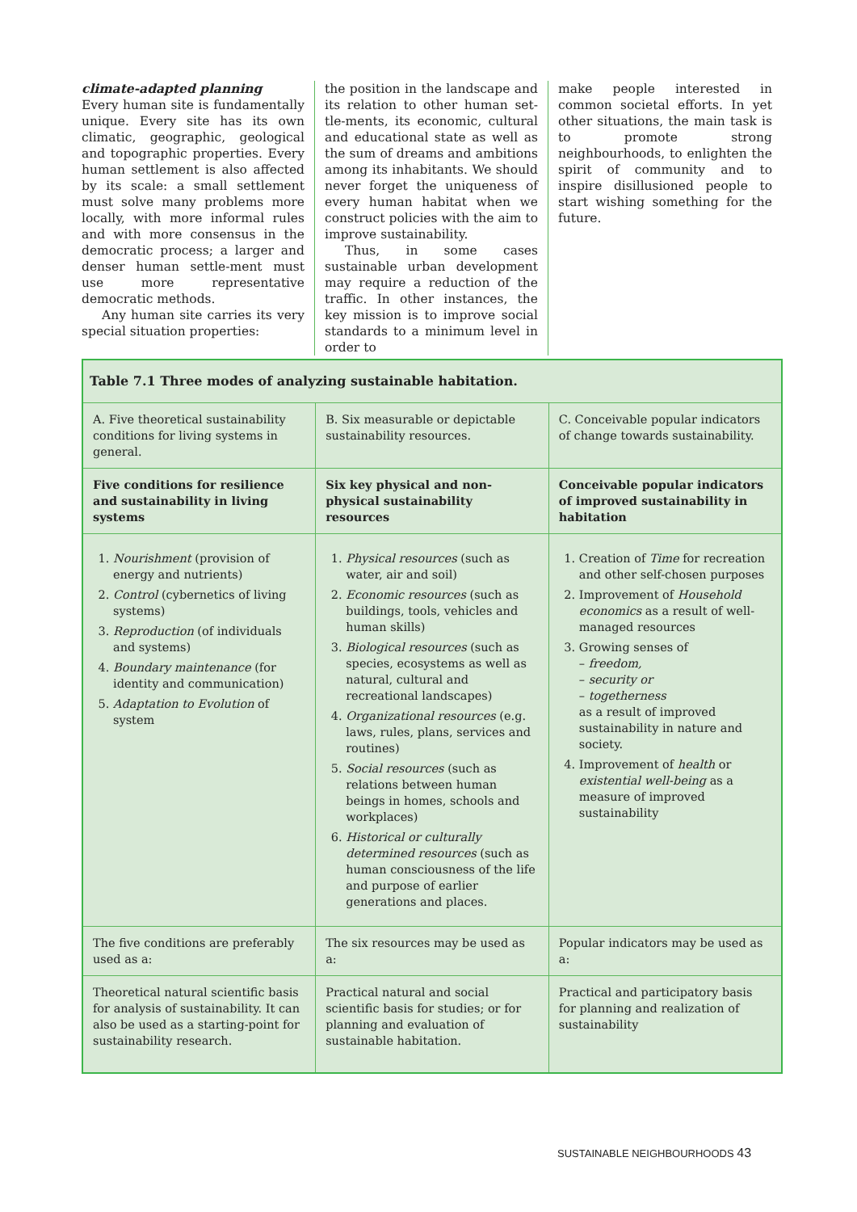climate-adapted planning
Every human site is fundamentally unique. Every site has its own climatic, geographic, geological and topographic properties. Every human settlement is also affected by its scale: a small settlement must solve many problems more locally, with more informal rules and with more consensus in the democratic process; a larger and denser human settle-ment must use more representative democratic methods.
Any human site carries its very special situation properties:
the position in the landscape and its relation to other human set-tle-ments, its economic, cultural and educational state as well as the sum of dreams and ambitions among its inhabitants. We should never forget the uniqueness of every human habitat when we construct policies with the aim to improve sustainability.
Thus, in some cases sustainable urban development may require a reduction of the traffic. In other instances, the key mission is to improve social standards to a minimum level in order to
make people interested in common societal efforts. In yet other situations, the main task is to promote strong neighbourhoods, to enlighten the spirit of community and to inspire disillusioned people to start wishing something for the future.
| Table 7.1 Three modes of analyzing sustainable habitation. | | |
| --- | --- | --- |
| A. Five theoretical sustainability conditions for living systems in general. | B. Six measurable or depictable sustainability resources. | C. Conceivable popular indicators of change towards sustainability. |
| Five conditions for resilience and sustainability in living systems | Six key physical and non-physical sustainability resources | Conceivable popular indicators of improved sustainability in habitation |
| 1. Nourishment (provision of energy and nutrients) 2. Control (cybernetics of living systems) 3. Reproduction (of individuals and systems) 4. Boundary maintenance (for identity and communication) 5. Adaptation to Evolution of system | 1. Physical resources (such as water, air and soil) 2. Economic resources (such as buildings, tools, vehicles and human skills) 3. Biological resources (such as species, ecosystems as well as natural, cultural and recreational landscapes) 4. Organizational resources (e.g. laws, rules, plans, services and routines) 5. Social resources (such as relations between human beings in homes, schools and workplaces) 6. Historical or culturally determined resources (such as human consciousness of the life and purpose of earlier generations and places. | 1. Creation of Time for recreation and other self-chosen purposes 2. Improvement of Household economics as a result of well-managed resources 3. Growing senses of – freedom, – security or – togetherness as a result of improved sustainability in nature and society. 4. Improvement of health or existential well-being as a measure of improved sustainability |
| The five conditions are preferably used as a: | The six resources may be used as a: | Popular indicators may be used as a: |
| Theoretical natural scientific basis for analysis of sustainability. It can also be used as a starting-point for sustainability research. | Practical natural and social scientific basis for studies; or for planning and evaluation of sustainable habitation. | Practical and participatory basis for planning and realization of sustainability |
SUSTAINABLE NEIGHBOURHOODS 43